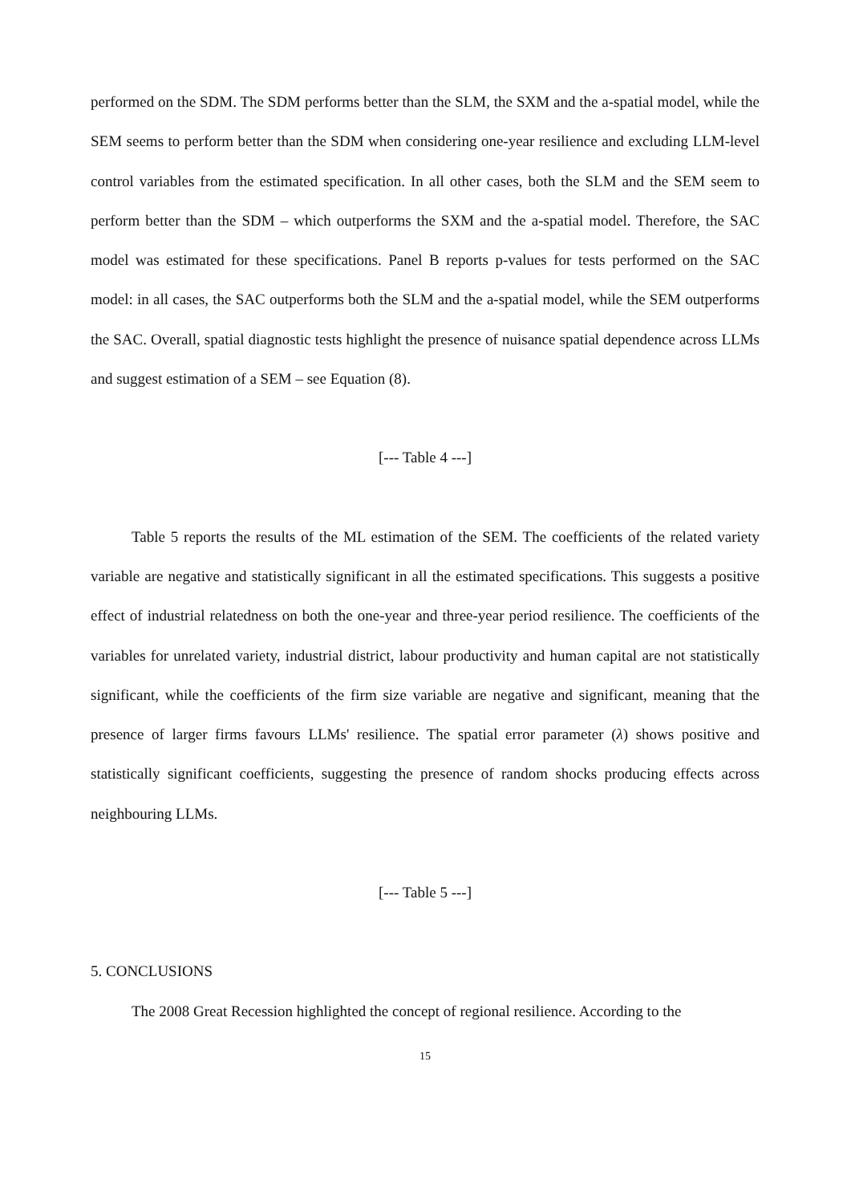performed on the SDM. The SDM performs better than the SLM, the SXM and the a-spatial model, while the SEM seems to perform better than the SDM when considering one-year resilience and excluding LLM-level control variables from the estimated specification. In all other cases, both the SLM and the SEM seem to perform better than the SDM – which outperforms the SXM and the a-spatial model. Therefore, the SAC model was estimated for these specifications. Panel B reports p-values for tests performed on the SAC model: in all cases, the SAC outperforms both the SLM and the a-spatial model, while the SEM outperforms the SAC. Overall, spatial diagnostic tests highlight the presence of nuisance spatial dependence across LLMs and suggest estimation of a SEM – see Equation (8).
[--- Table 4 ---]
Table 5 reports the results of the ML estimation of the SEM. The coefficients of the related variety variable are negative and statistically significant in all the estimated specifications. This suggests a positive effect of industrial relatedness on both the one-year and three-year period resilience. The coefficients of the variables for unrelated variety, industrial district, labour productivity and human capital are not statistically significant, while the coefficients of the firm size variable are negative and significant, meaning that the presence of larger firms favours LLMs' resilience. The spatial error parameter (λ) shows positive and statistically significant coefficients, suggesting the presence of random shocks producing effects across neighbouring LLMs.
[--- Table 5 ---]
5. CONCLUSIONS
The 2008 Great Recession highlighted the concept of regional resilience. According to the
15